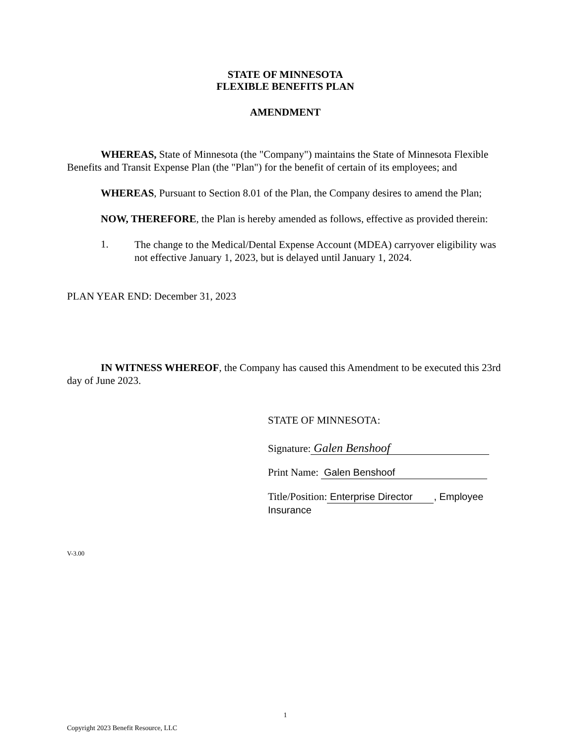STATE OF MINNESOTA
FLEXIBLE BENEFITS PLAN
AMENDMENT
WHEREAS, State of Minnesota (the "Company") maintains the State of Minnesota Flexible Benefits and Transit Expense Plan (the "Plan") for the benefit of certain of its employees; and
WHEREAS, Pursuant to Section 8.01 of the Plan, the Company desires to amend the Plan;
NOW, THEREFORE, the Plan is hereby amended as follows, effective as provided therein:
1.
The change to the Medical/Dental Expense Account (MDEA) carryover eligibility was not effective January 1, 2023, but is delayed until January 1, 2024.
PLAN YEAR END: December 31, 2023
IN WITNESS WHEREOF, the Company has caused this Amendment to be executed this 23rd day of June 2023.
STATE OF MINNESOTA:
Signature: Galen Benshoof
Print Name: Galen Benshoof
Title/Position: Enterprise Director, Employee Insurance
V-3.00
1
Copyright 2023 Benefit Resource, LLC